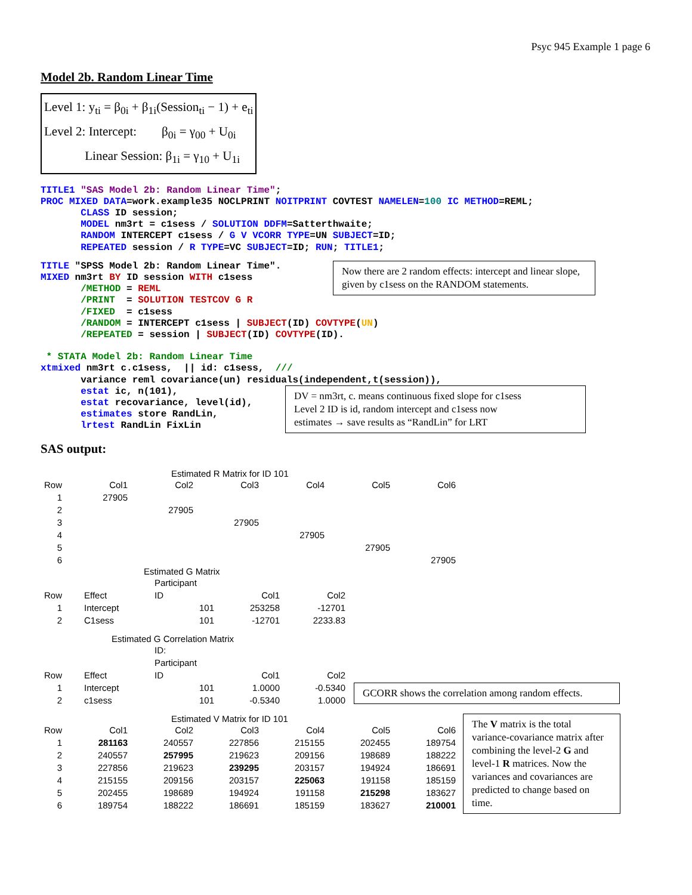Psyc 945 Example 1 page 6
Model 2b. Random Linear Time
Level 1: y<sub>ti</sub> = β<sub>0i</sub> + β<sub>1i</sub>(Session<sub>ti</sub> − 1) + e<sub>ti</sub>
Level 2: Intercept: β<sub>0i</sub> = γ<sub>00</sub> + U<sub>0i</sub>
Linear Session: β<sub>1i</sub> = γ<sub>10</sub> + U<sub>1i</sub>
TITLE1 "SAS Model 2b: Random Linear Time";
PROC MIXED DATA=work.example35 NOCLPRINT NOITPRINT COVTEST NAMELEN=100 IC METHOD=REML;
       CLASS ID session;
       MODEL nm3rt = c1sess / SOLUTION DDFM=Satterthwaite;
       RANDOM INTERCEPT c1sess / G V VCORR TYPE=UN SUBJECT=ID;
       REPEATED session / R TYPE=VC SUBJECT=ID; RUN; TITLE1;
TITLE "SPSS Model 2b: Random Linear Time".
MIXED nm3rt BY ID session WITH c1sess
       /METHOD = REML
       /PRINT  = SOLUTION TESTCOV G R
       /FIXED  = c1sess
       /RANDOM = INTERCEPT c1sess | SUBJECT(ID) COVTYPE(UN)
       /REPEATED = session | SUBJECT(ID) COVTYPE(ID).
Now there are 2 random effects: intercept and linear slope, given by c1sess on the RANDOM statements.
 * STATA Model 2b: Random Linear Time
xtmixed nm3rt c.c1sess,  || id: c1sess,  ///
       variance reml covariance(un) residuals(independent,t(session)),
       estat ic, n(101),
       estat recovariance, level(id),
       estimates store RandLin,
       lrtest RandLin FixLin
DV = nm3rt, c. means continuous fixed slope for c1sess
Level 2 ID is id, random intercept and c1sess now
estimates → save results as “RandLin” for LRT
SAS output:
Estimated R Matrix for ID 101
| Row | Col1 | Col2 | Col3 | Col4 | Col5 | Col6 |
| 1 | 27905 | | | | | |
| 2 | | 27905 | | | | |
| 3 | | | 27905 | | | |
| 4 | | | | 27905 | | |
| 5 | | | | | 27905 | |
| 6 | | | | | | 27905 |
Estimated G Matrix
| | | Participant | | |
| Row | Effect | ID | Col1 | Col2 |
| 1 | Intercept | 101 | 253258 | -12701 |
| 2 | C1sess | 101 | -12701 | 2233.83 |
Estimated G Correlation Matrix
| | | ID: | | |
| | | Participant | | |
| Row | Effect | ID | Col1 | Col2 |
| 1 | Intercept | 101 | 1.0000 | -0.5340 |
| 2 | c1sess | 101 | -0.5340 | 1.0000 |
GCORR shows the correlation among random effects.
Estimated V Matrix for ID 101
| Row | Col1 | Col2 | Col3 | Col4 | Col5 | Col6 |
| 1 | 281163 | 240557 | 227856 | 215155 | 202455 | 189754 |
| 2 | 240557 | 257995 | 219623 | 209156 | 198689 | 188222 |
| 3 | 227856 | 219623 | 239295 | 203157 | 194924 | 186691 |
| 4 | 215155 | 209156 | 203157 | 225063 | 191158 | 185159 |
| 5 | 202455 | 198689 | 194924 | 191158 | 215298 | 183627 |
| 6 | 189754 | 188222 | 186691 | 185159 | 183627 | 210001 |
The V matrix is the total variance-covariance matrix after combining the level-2 G and level-1 R matrices. Now the variances and covariances are predicted to change based on time.